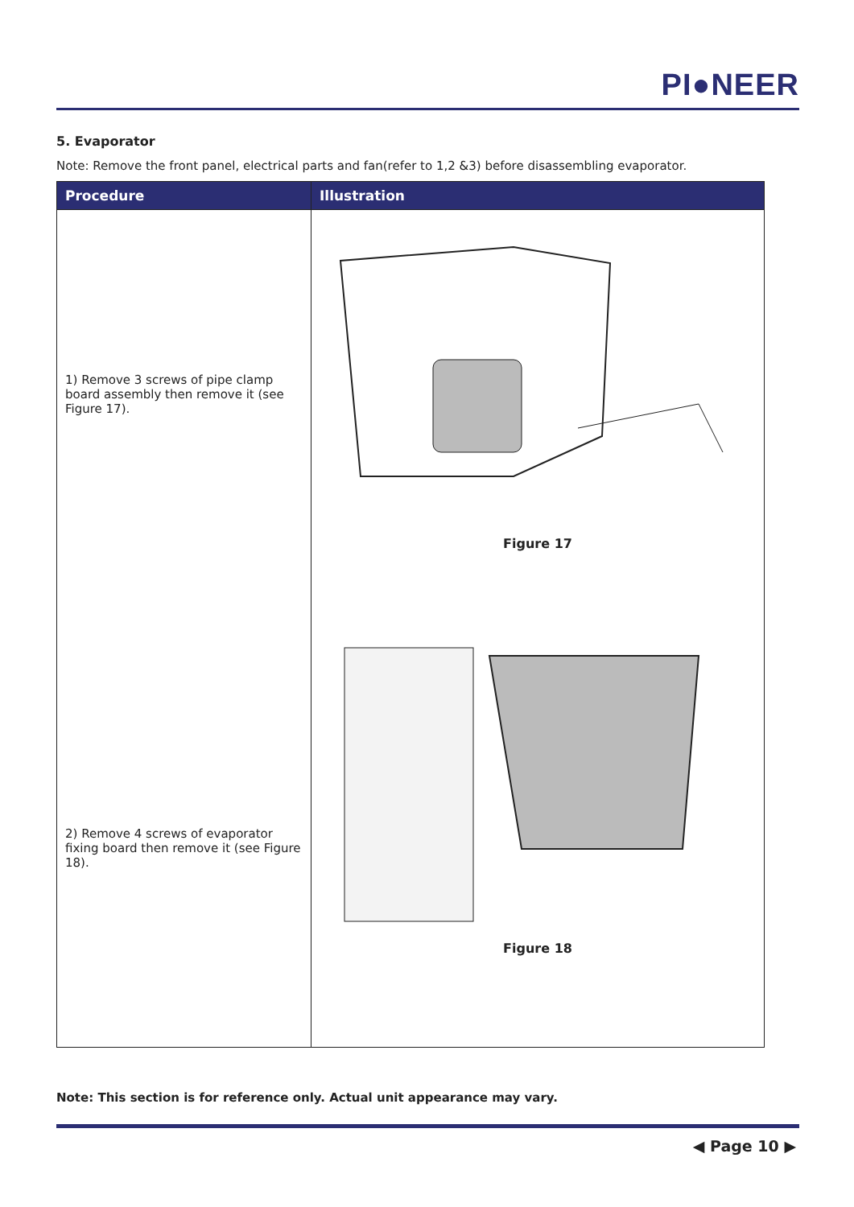PI●NEER
5. Evaporator
Note: Remove the front panel, electrical parts and fan(refer to 1,2 &3) before disassembling evaporator.
| Procedure | Illustration |
| --- | --- |
| 1) Remove 3 screws of pipe clamp board assembly then remove it (see Figure 17). 2) Remove 4 screws of evaporator fixing board then remove it (see Figure 18). | Figure 17 Figure 18 |
Note: This section is for reference only. Actual unit appearance may vary.
◀ Page 10 ▶